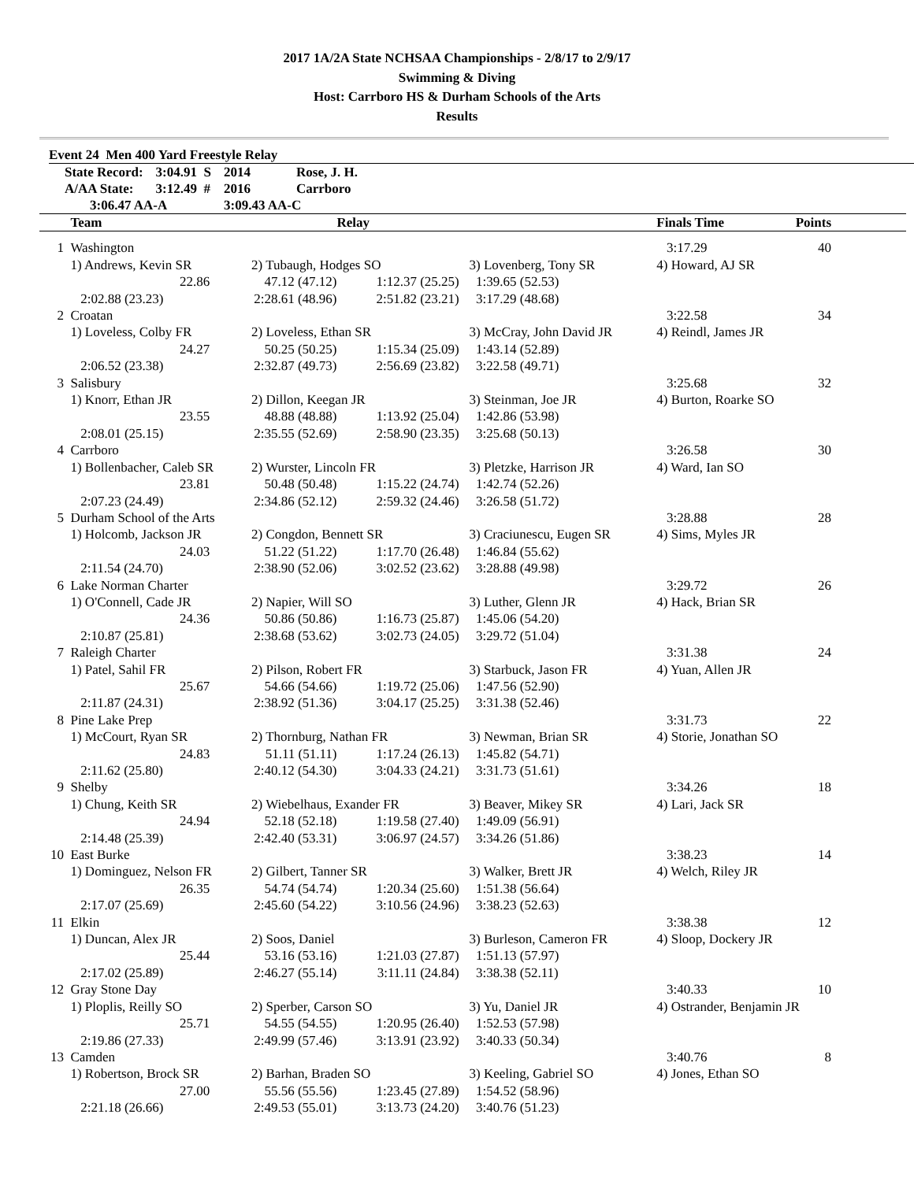2017 1A/2A State NCHSAA Championships - 2/8/17 to 2/9/17
Swimming & Diving
Host: Carrboro HS & Durham Schools of the Arts
Results
Event 24 Men 400 Yard Freestyle Relay
| State Record: | 3:04.91 S | 2014 | Rose, J. H. |
| A/AA State: | 3:12.49 # | 2016 | Carrboro |
| 3:06.47 AA-A | | 3:09.43 AA-C | |
| | Team | | Relay | | Finals Time | Points |
| --- | --- | --- | --- | --- | --- | --- |
| 1 | Washington | | | | 3:17.29 | 40 |
| | 1) Andrews, Kevin SR | 2) Tubaugh, Hodges SO | | 3) Lovenberg, Tony SR | 4) Howard, AJ SR | |
| | 22.86 | 47.12 (47.12) | 1:12.37 (25.25) | 1:39.65 (52.53) | | |
| | 2:02.88 (23.23) | 2:28.61 (48.96) | 2:51.82 (23.21) | 3:17.29 (48.68) | | |
| 2 | Croatan | | | | 3:22.58 | 34 |
| | 1) Loveless, Colby FR | 2) Loveless, Ethan SR | | 3) McCray, John David JR | 4) Reindl, James JR | |
| | 24.27 | 50.25 (50.25) | 1:15.34 (25.09) | 1:43.14 (52.89) | | |
| | 2:06.52 (23.38) | 2:32.87 (49.73) | 2:56.69 (23.82) | 3:22.58 (49.71) | | |
| 3 | Salisbury | | | | 3:25.68 | 32 |
| | 1) Knorr, Ethan JR | 2) Dillon, Keegan JR | | 3) Steinman, Joe JR | 4) Burton, Roarke SO | |
| | 23.55 | 48.88 (48.88) | 1:13.92 (25.04) | 1:42.86 (53.98) | | |
| | 2:08.01 (25.15) | 2:35.55 (52.69) | 2:58.90 (23.35) | 3:25.68 (50.13) | | |
| 4 | Carrboro | | | | 3:26.58 | 30 |
| | 1) Bollenbacher, Caleb SR | 2) Wurster, Lincoln FR | | 3) Pletzke, Harrison JR | 4) Ward, Ian SO | |
| | 23.81 | 50.48 (50.48) | 1:15.22 (24.74) | 1:42.74 (52.26) | | |
| | 2:07.23 (24.49) | 2:34.86 (52.12) | 2:59.32 (24.46) | 3:26.58 (51.72) | | |
| 5 | Durham School of the Arts | | | | 3:28.88 | 28 |
| | 1) Holcomb, Jackson JR | 2) Congdon, Bennett SR | | 3) Craciunescu, Eugen SR | 4) Sims, Myles JR | |
| | 24.03 | 51.22 (51.22) | 1:17.70 (26.48) | 1:46.84 (55.62) | | |
| | 2:11.54 (24.70) | 2:38.90 (52.06) | 3:02.52 (23.62) | 3:28.88 (49.98) | | |
| 6 | Lake Norman Charter | | | | 3:29.72 | 26 |
| | 1) O'Connell, Cade JR | 2) Napier, Will SO | | 3) Luther, Glenn JR | 4) Hack, Brian SR | |
| | 24.36 | 50.86 (50.86) | 1:16.73 (25.87) | 1:45.06 (54.20) | | |
| | 2:10.87 (25.81) | 2:38.68 (53.62) | 3:02.73 (24.05) | 3:29.72 (51.04) | | |
| 7 | Raleigh Charter | | | | 3:31.38 | 24 |
| | 1) Patel, Sahil FR | 2) Pilson, Robert FR | | 3) Starbuck, Jason FR | 4) Yuan, Allen JR | |
| | 25.67 | 54.66 (54.66) | 1:19.72 (25.06) | 1:47.56 (52.90) | | |
| | 2:11.87 (24.31) | 2:38.92 (51.36) | 3:04.17 (25.25) | 3:31.38 (52.46) | | |
| 8 | Pine Lake Prep | | | | 3:31.73 | 22 |
| | 1) McCourt, Ryan SR | 2) Thornburg, Nathan FR | | 3) Newman, Brian SR | 4) Storie, Jonathan SO | |
| | 24.83 | 51.11 (51.11) | 1:17.24 (26.13) | 1:45.82 (54.71) | | |
| | 2:11.62 (25.80) | 2:40.12 (54.30) | 3:04.33 (24.21) | 3:31.73 (51.61) | | |
| 9 | Shelby | | | | 3:34.26 | 18 |
| | 1) Chung, Keith SR | 2) Wiebelhaus, Exander FR | | 3) Beaver, Mikey SR | 4) Lari, Jack SR | |
| | 24.94 | 52.18 (52.18) | 1:19.58 (27.40) | 1:49.09 (56.91) | | |
| | 2:14.48 (25.39) | 2:42.40 (53.31) | 3:06.97 (24.57) | 3:34.26 (51.86) | | |
| 10 | East Burke | | | | 3:38.23 | 14 |
| | 1) Dominguez, Nelson FR | 2) Gilbert, Tanner SR | | 3) Walker, Brett JR | 4) Welch, Riley JR | |
| | 26.35 | 54.74 (54.74) | 1:20.34 (25.60) | 1:51.38 (56.64) | | |
| | 2:17.07 (25.69) | 2:45.60 (54.22) | 3:10.56 (24.96) | 3:38.23 (52.63) | | |
| 11 | Elkin | | | | 3:38.38 | 12 |
| | 1) Duncan, Alex JR | 2) Soos, Daniel | | 3) Burleson, Cameron FR | 4) Sloop, Dockery JR | |
| | 25.44 | 53.16 (53.16) | 1:21.03 (27.87) | 1:51.13 (57.97) | | |
| | 2:17.02 (25.89) | 2:46.27 (55.14) | 3:11.11 (24.84) | 3:38.38 (52.11) | | |
| 12 | Gray Stone Day | | | | 3:40.33 | 10 |
| | 1) Ploplis, Reilly SO | 2) Sperber, Carson SO | | 3) Yu, Daniel JR | 4) Ostrander, Benjamin JR | |
| | 25.71 | 54.55 (54.55) | 1:20.95 (26.40) | 1:52.53 (57.98) | | |
| | 2:19.86 (27.33) | 2:49.99 (57.46) | 3:13.91 (23.92) | 3:40.33 (50.34) | | |
| 13 | Camden | | | | 3:40.76 | 8 |
| | 1) Robertson, Brock SR | 2) Barhan, Braden SO | | 3) Keeling, Gabriel SO | 4) Jones, Ethan SO | |
| | 27.00 | 55.56 (55.56) | 1:23.45 (27.89) | 1:54.52 (58.96) | | |
| | 2:21.18 (26.66) | 2:49.53 (55.01) | 3:13.73 (24.20) | 3:40.76 (51.23) | | |